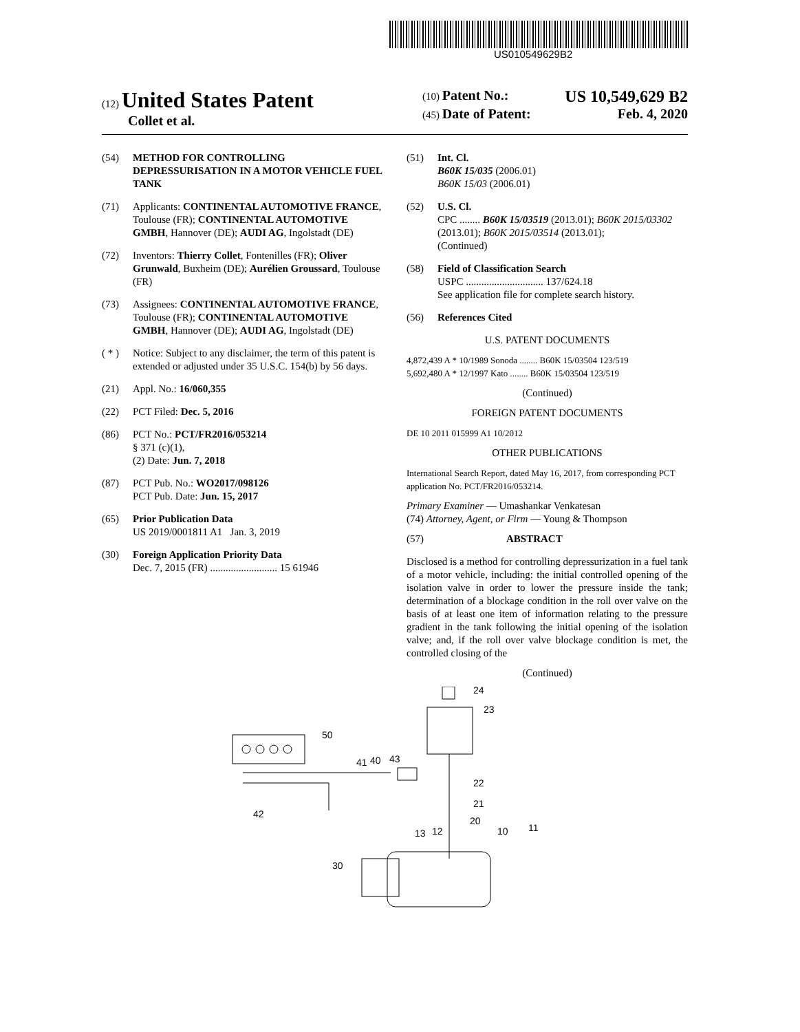US010549629B2
(12) United States Patent
Collet et al.
(10) Patent No.: US 10,549,629 B2
(45) Date of Patent: Feb. 4, 2020
(54) METHOD FOR CONTROLLING DEPRESSURISATION IN A MOTOR VEHICLE FUEL TANK
(71) Applicants: CONTINENTAL AUTOMOTIVE FRANCE, Toulouse (FR); CONTINENTAL AUTOMOTIVE GMBH, Hannover (DE); AUDI AG, Ingolstadt (DE)
(72) Inventors: Thierry Collet, Fontenilles (FR); Oliver Grunwald, Buxheim (DE); Aurélien Groussard, Toulouse (FR)
(73) Assignees: CONTINENTAL AUTOMOTIVE FRANCE, Toulouse (FR); CONTINENTAL AUTOMOTIVE GMBH, Hannover (DE); AUDI AG, Ingolstadt (DE)
( * ) Notice: Subject to any disclaimer, the term of this patent is extended or adjusted under 35 U.S.C. 154(b) by 56 days.
(21) Appl. No.: 16/060,355
(22) PCT Filed: Dec. 5, 2016
(86) PCT No.: PCT/FR2016/053214
§ 371 (c)(1),
(2) Date: Jun. 7, 2018
(87) PCT Pub. No.: WO2017/098126
PCT Pub. Date: Jun. 15, 2017
(65) Prior Publication Data
US 2019/0001811 A1 Jan. 3, 2019
(30) Foreign Application Priority Data
Dec. 7, 2015 (FR) .......................... 15 61946
(51) Int. Cl.
B60K 15/035 (2006.01)
B60K 15/03 (2006.01)
(52) U.S. Cl.
CPC ........ B60K 15/03519 (2013.01); B60K 2015/03302 (2013.01); B60K 2015/03514 (2013.01);
(Continued)
(58) Field of Classification Search
USPC .............................. 137/624.18
See application file for complete search history.
(56) References Cited
U.S. PATENT DOCUMENTS
4,872,439 A * 10/1989 Sonoda ........ B60K 15/03504 123/519
5,692,480 A * 12/1997 Kato ........ B60K 15/03504 123/519
(Continued)
FOREIGN PATENT DOCUMENTS
DE 10 2011 015999 A1 10/2012
OTHER PUBLICATIONS
International Search Report, dated May 16, 2017, from corresponding PCT application No. PCT/FR2016/053214.
Primary Examiner — Umashankar Venkatesan
(74) Attorney, Agent, or Firm — Young & Thompson
(57) ABSTRACT
Disclosed is a method for controlling depressurization in a fuel tank of a motor vehicle, including: the initial controlled opening of the isolation valve in order to lower the pressure inside the tank; determination of a blockage condition in the roll over valve on the basis of at least one item of information relating to the pressure gradient in the tank following the initial opening of the isolation valve; and, if the roll over valve blockage condition is met, the controlled closing of the
(Continued)
50
42
23
24
43
40
41
22
21
20
10
11
13
12
30